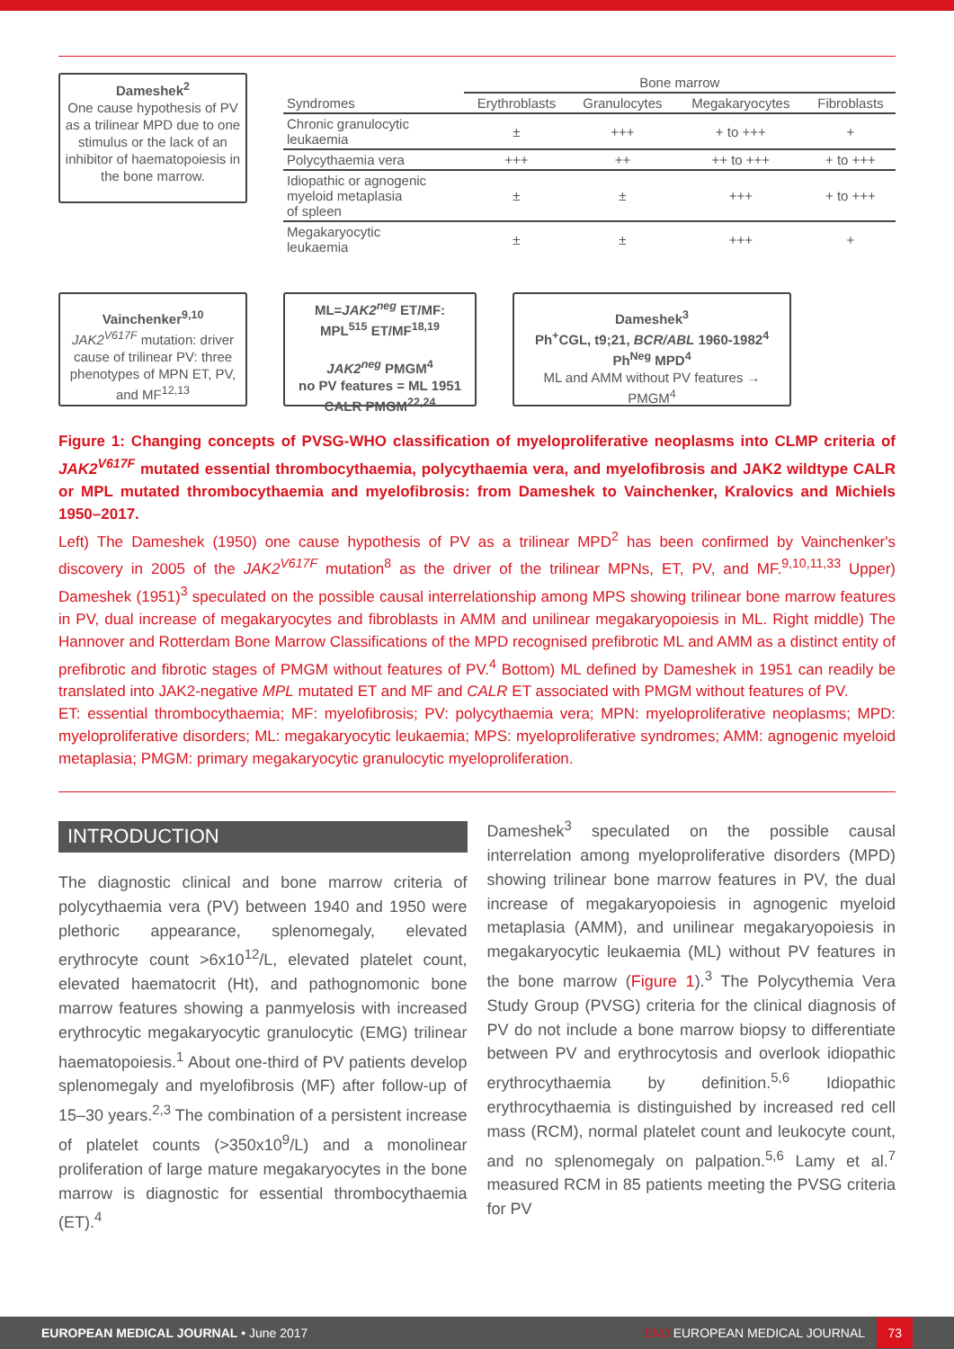Dameshek<sup>2</sup>
One cause hypothesis of PV as a trilinear MPD due to one stimulus or the lack of an inhibitor of haematopoiesis in the bone marrow.
| | Bone marrow | | | |
| --- | --- | --- | --- | --- |
| Syndromes | Erythroblasts | Granulocytes | Megakaryocytes | Fibroblasts |
| Chronic granulocytic leukaemia | ± | +++ | + to +++ | + |
| Polycythaemia vera | +++ | ++ | ++ to +++ | + to +++ |
| Idiopathic or agnogenic myeloid metaplasia of spleen | ± | ± | +++ | + to +++ |
| Megakaryocytic leukaemia | ± | ± | +++ | + |
Vainchenker<sup>9,10</sup>
JAK2<sup>V617F</sup> mutation: driver cause of trilinear PV: three phenotypes of MPN ET, PV, and MF<sup>12,13</sup>
ML=JAK2<sup>neg</sup> ET/MF:
MPL<sup>515</sup> ET/MF<sup>18,19</sup>
JAK2<sup>neg</sup> PMGM<sup>4</sup>
no PV features = ML 1951
CALR PMGM<sup>22,24</sup>
Dameshek<sup>3</sup>
Ph<sup>+</sup>CGL, t9;21, BCR/ABL 1960-1982<sup>4</sup>
Ph<sup>Neg</sup> MPD<sup>4</sup>
ML and AMM without PV features → PMGM<sup>4</sup>
Figure 1: Changing concepts of PVSG-WHO classification of myeloproliferative neoplasms into CLMP criteria of JAK2<sup>V617F</sup> mutated essential thrombocythaemia, polycythaemia vera, and myelofibrosis and JAK2 wildtype CALR or MPL mutated thrombocythaemia and myelofibrosis: from Dameshek to Vainchenker, Kralovics and Michiels 1950–2017.
Left) The Dameshek (1950) one cause hypothesis of PV as a trilinear MPD<sup>2</sup> has been confirmed by Vainchenker's discovery in 2005 of the JAK2<sup>V617F</sup> mutation<sup>8</sup> as the driver of the trilinear MPNs, ET, PV, and MF.<sup>9,10,11,33</sup> Upper) Dameshek (1951)<sup>3</sup> speculated on the possible causal interrelationship among MPS showing trilinear bone marrow features in PV, dual increase of megakaryocytes and fibroblasts in AMM and unilinear megakaryopoiesis in ML. Right middle) The Hannover and Rotterdam Bone Marrow Classifications of the MPD recognised prefibrotic ML and AMM as a distinct entity of prefibrotic and fibrotic stages of PMGM without features of PV.<sup>4</sup> Bottom) ML defined by Dameshek in 1951 can readily be translated into JAK2-negative MPL mutated ET and MF and CALR ET associated with PMGM without features of PV.
ET: essential thrombocythaemia; MF: myelofibrosis; PV: polycythaemia vera; MPN: myeloproliferative neoplasms; MPD: myeloproliferative disorders; ML: megakaryocytic leukaemia; MPS: myeloproliferative syndromes; AMM: agnogenic myeloid metaplasia; PMGM: primary megakaryocytic granulocytic myeloproliferation.
INTRODUCTION
The diagnostic clinical and bone marrow criteria of polycythaemia vera (PV) between 1940 and 1950 were plethoric appearance, splenomegaly, elevated erythrocyte count >6x10<sup>12</sup>/L, elevated platelet count, elevated haematocrit (Ht), and pathognomonic bone marrow features showing a panmyelosis with increased erythrocytic megakaryocytic granulocytic (EMG) trilinear haematopoiesis.<sup>1</sup> About one-third of PV patients develop splenomegaly and myelofibrosis (MF) after follow-up of 15–30 years.<sup>2,3</sup> The combination of a persistent increase of platelet counts (>350x10<sup>9</sup>/L) and a monolinear proliferation of large mature megakaryocytes in the bone marrow is diagnostic for essential thrombocythaemia (ET).<sup>4</sup>
Dameshek<sup>3</sup> speculated on the possible causal interrelation among myeloproliferative disorders (MPD) showing trilinear bone marrow features in PV, the dual increase of megakaryopoiesis in agnogenic myeloid metaplasia (AMM), and unilinear megakaryopoiesis in megakaryocytic leukaemia (ML) without PV features in the bone marrow (Figure 1).<sup>3</sup> The Polycythemia Vera Study Group (PVSG) criteria for the clinical diagnosis of PV do not include a bone marrow biopsy to differentiate between PV and erythrocytosis and overlook idiopathic erythrocythaemia by definition.<sup>5,6</sup> Idiopathic erythrocythaemia is distinguished by increased red cell mass (RCM), normal platelet count and leukocyte count, and no splenomegaly on palpation.<sup>5,6</sup> Lamy et al.<sup>7</sup> measured RCM in 85 patients meeting the PVSG criteria for PV
EUROPEAN MEDICAL JOURNAL • June 2017 EMJ EUROPEAN MEDICAL JOURNAL 73